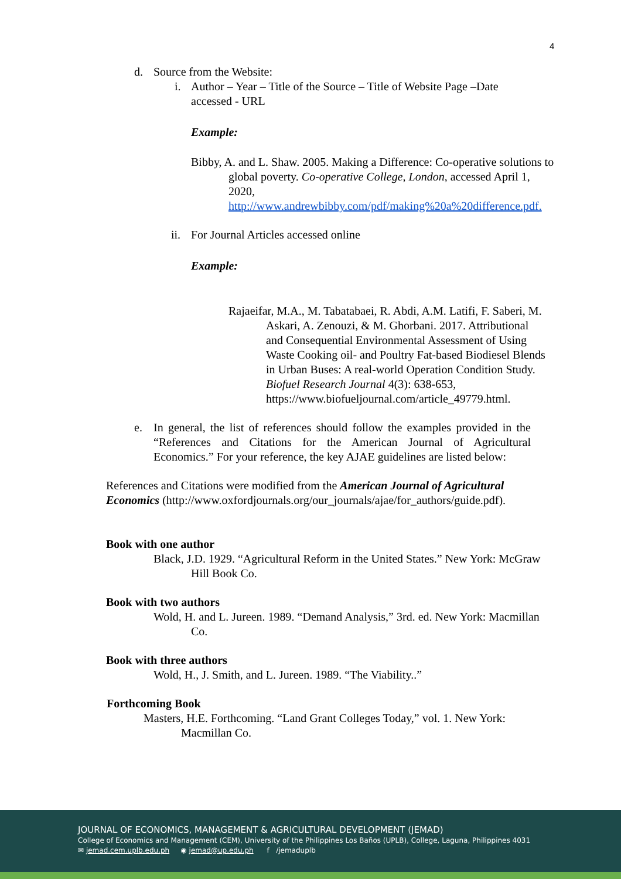4
d. Source from the Website:
i. Author – Year – Title of the Source – Title of Website Page –Date accessed - URL
Example:
Bibby, A. and L. Shaw. 2005. Making a Difference: Co-operative solutions to global poverty. Co-operative College, London, accessed April 1, 2020, http://www.andrewbibby.com/pdf/making%20a%20difference.pdf.
ii. For Journal Articles accessed online
Example:
Rajaeifar, M.A., M. Tabatabaei, R. Abdi, A.M. Latifi, F. Saberi, M. Askari, A. Zenouzi, & M. Ghorbani. 2017. Attributional and Consequential Environmental Assessment of Using Waste Cooking oil- and Poultry Fat-based Biodiesel Blends in Urban Buses: A real-world Operation Condition Study. Biofuel Research Journal 4(3): 638-653, https://www.biofueljournal.com/article_49779.html.
e. In general, the list of references should follow the examples provided in the “References and Citations for the American Journal of Agricultural Economics.” For your reference, the key AJAE guidelines are listed below:
References and Citations were modified from the American Journal of Agricultural Economics (http://www.oxfordjournals.org/our_journals/ajae/for_authors/guide.pdf).
Book with one author
Black, J.D. 1929. “Agricultural Reform in the United States.” New York: McGraw Hill Book Co.
Book with two authors
Wold, H. and L. Jureen. 1989. “Demand Analysis,” 3rd. ed. New York: Macmillan Co.
Book with three authors
Wold, H., J. Smith, and L. Jureen. 1989. “The Viability..”
Forthcoming Book
Masters, H.E. Forthcoming. “Land Grant Colleges Today,” vol. 1. New York: Macmillan Co.
JOURNAL OF ECONOMICS, MANAGEMENT & AGRICULTURAL DEVELOPMENT (JEMAD)
College of Economics and Management (CEM), University of the Philippines Los Baños (UPLB), College, Laguna, Philippines 4031
✉ jemad.cem.uplb.edu.ph ◉ jemad@up.edu.ph f /jemaduplb